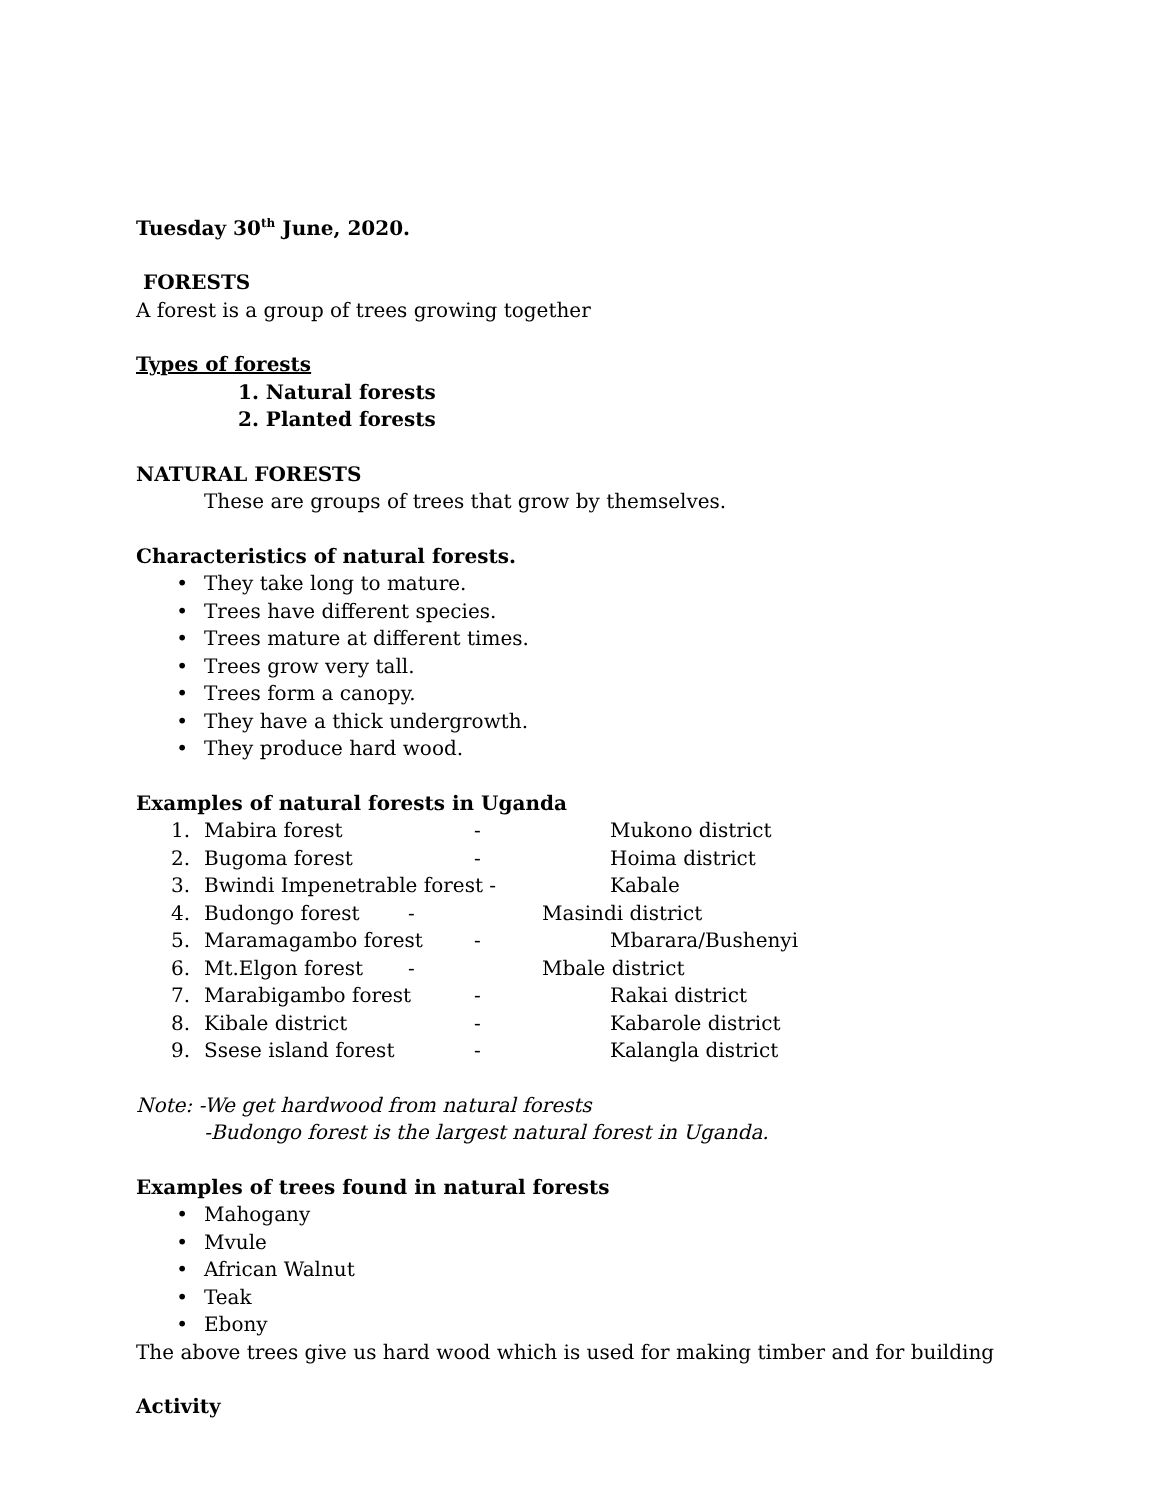Tuesday 30<sup>th</sup> June, 2020.
FORESTS
A forest is a group of trees growing together
Types of forests
1. Natural forests
2. Planted forests
NATURAL FORESTS
These are groups of trees that grow by themselves.
Characteristics of natural forests.
• They take long to mature.
• Trees have different species.
• Trees mature at different times.
• Trees grow very tall.
• Trees form a canopy.
• They have a thick undergrowth.
• They produce hard wood.
Examples of natural forests in Uganda
1. Mabira forest - Mukono district
2. Bugoma forest - Hoima district
3. Bwindi Impenetrable forest - Kabale
4. Budongo forest - Masindi district
5. Maramagambo forest - Mbarara/Bushenyi
6. Mt.Elgon forest - Mbale district
7. Marabigambo forest - Rakai district
8. Kibale district - Kabarole district
9. Ssese island forest - Kalangla district
Note: -We get hardwood from natural forests
-Budongo forest is the largest natural forest in Uganda.
Examples of trees found in natural forests
• Mahogany
• Mvule
• African Walnut
• Teak
• Ebony
The above trees give us hard wood which is used for making timber and for building
Activity